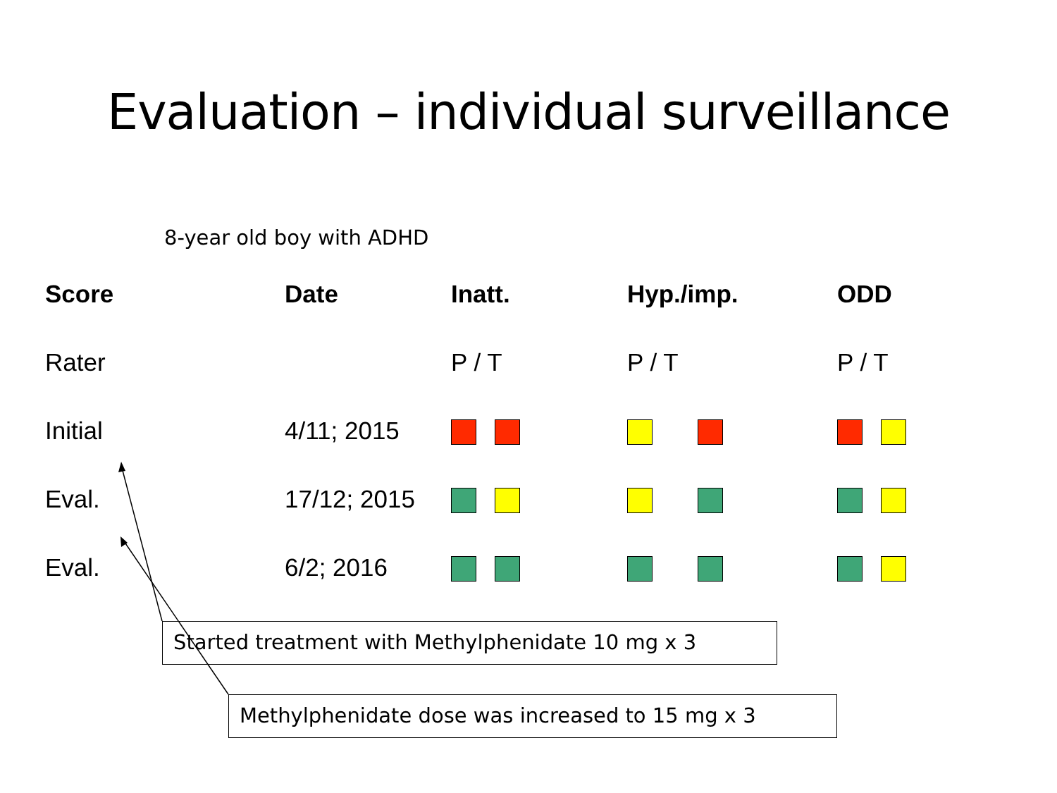Evaluation – individual surveillance
8-year old boy with ADHD
| Score | Date | Inatt. | Hyp./imp. | ODD |
| --- | --- | --- | --- | --- |
| Rater | | P / T | P / T | P / T |
| Initial | 4/11; 2015 | | | |
| Eval. | 17/12; 2015 | | | |
| Eval. | 6/2; 2016 | | | |
Started treatment with Methylphenidate 10 mg x 3
Methylphenidate dose was increased to 15 mg x 3